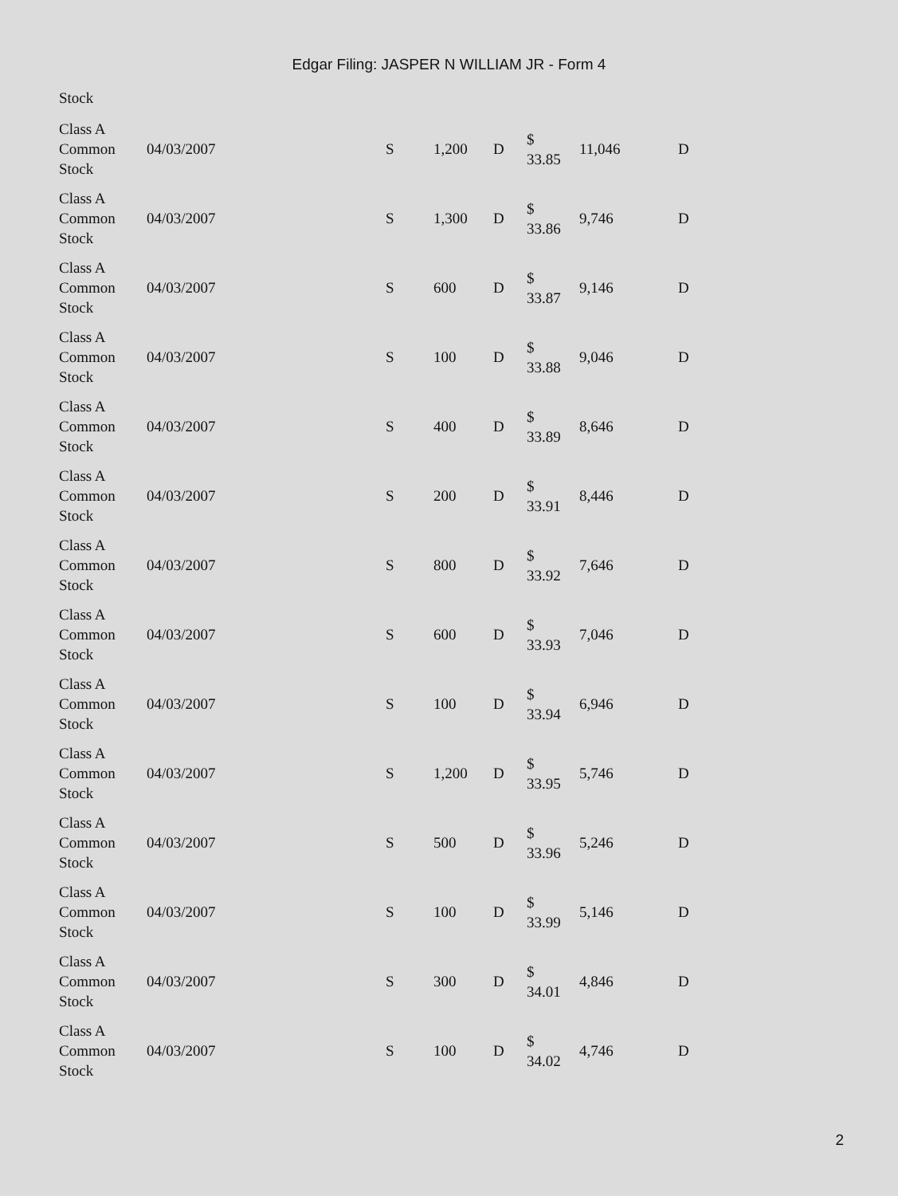Edgar Filing: JASPER N WILLIAM JR - Form 4
Stock
| Class A Common Stock | 04/03/2007 | S | 1,200 | D | $ 33.85 | 11,046 | D |
| Class A Common Stock | 04/03/2007 | S | 1,300 | D | $ 33.86 | 9,746 | D |
| Class A Common Stock | 04/03/2007 | S | 600 | D | $ 33.87 | 9,146 | D |
| Class A Common Stock | 04/03/2007 | S | 100 | D | $ 33.88 | 9,046 | D |
| Class A Common Stock | 04/03/2007 | S | 400 | D | $ 33.89 | 8,646 | D |
| Class A Common Stock | 04/03/2007 | S | 200 | D | $ 33.91 | 8,446 | D |
| Class A Common Stock | 04/03/2007 | S | 800 | D | $ 33.92 | 7,646 | D |
| Class A Common Stock | 04/03/2007 | S | 600 | D | $ 33.93 | 7,046 | D |
| Class A Common Stock | 04/03/2007 | S | 100 | D | $ 33.94 | 6,946 | D |
| Class A Common Stock | 04/03/2007 | S | 1,200 | D | $ 33.95 | 5,746 | D |
| Class A Common Stock | 04/03/2007 | S | 500 | D | $ 33.96 | 5,246 | D |
| Class A Common Stock | 04/03/2007 | S | 100 | D | $ 33.99 | 5,146 | D |
| Class A Common Stock | 04/03/2007 | S | 300 | D | $ 34.01 | 4,846 | D |
| Class A Common Stock | 04/03/2007 | S | 100 | D | $ 34.02 | 4,746 | D |
2